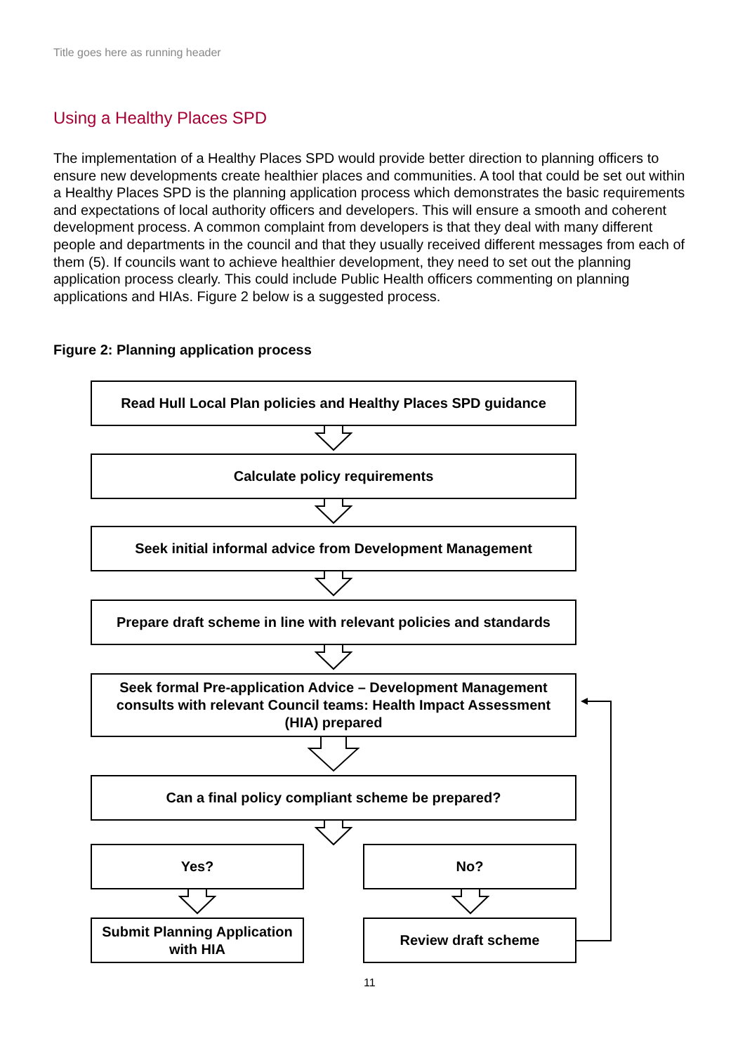Title goes here as running header
Using a Healthy Places SPD
The implementation of a Healthy Places SPD would provide better direction to planning officers to ensure new developments create healthier places and communities. A tool that could be set out within a Healthy Places SPD is the planning application process which demonstrates the basic requirements and expectations of local authority officers and developers. This will ensure a smooth and coherent development process. A common complaint from developers is that they deal with many different people and departments in the council and that they usually received different messages from each of them (5). If councils want to achieve healthier development, they need to set out the planning application process clearly. This could include Public Health officers commenting on planning applications and HIAs. Figure 2 below is a suggested process.
Figure 2: Planning application process
Read Hull Local Plan policies and Healthy Places SPD guidance
Calculate policy requirements
Seek initial informal advice from Development Management
Prepare draft scheme in line with relevant policies and standards
Seek formal Pre-application Advice – Development Management consults with relevant Council teams: Health Impact Assessment (HIA) prepared
Can a final policy compliant scheme be prepared?
Yes? No?
Submit Planning Application with HIA
Review draft scheme
11